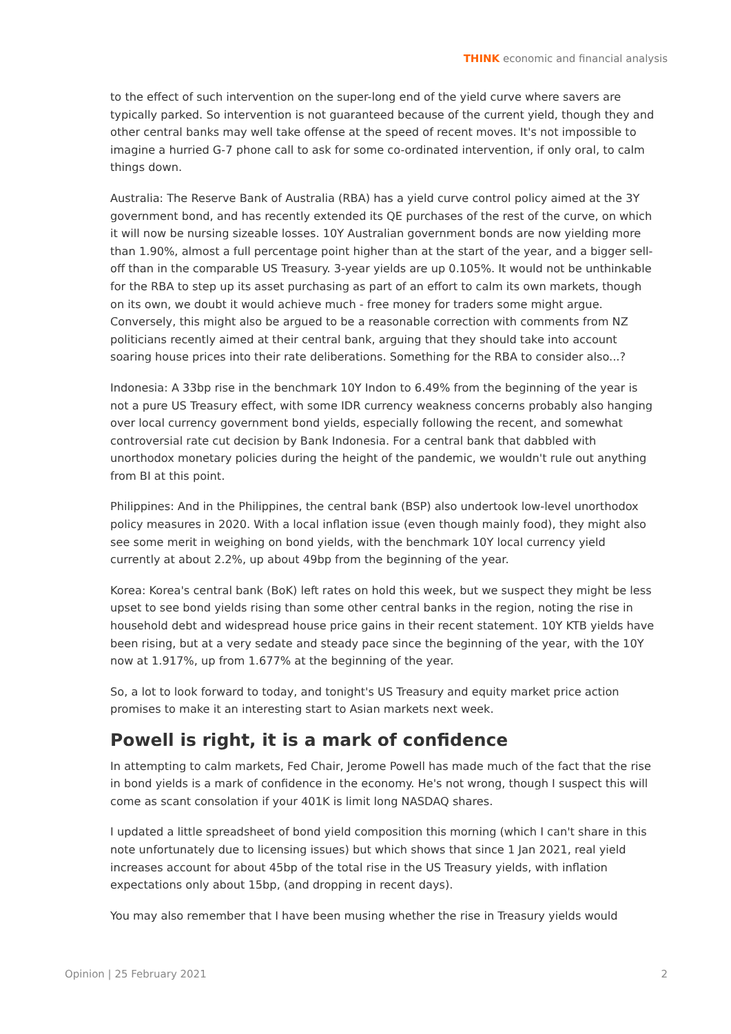THINK economic and financial analysis
to the effect of such intervention on the super-long end of the yield curve where savers are typically parked. So intervention is not guaranteed because of the current yield, though they and other central banks may well take offense at the speed of recent moves. It's not impossible to imagine a hurried G-7 phone call to ask for some co-ordinated intervention, if only oral, to calm things down.
Australia: The Reserve Bank of Australia (RBA) has a yield curve control policy aimed at the 3Y government bond, and has recently extended its QE purchases of the rest of the curve, on which it will now be nursing sizeable losses. 10Y Australian government bonds are now yielding more than 1.90%, almost a full percentage point higher than at the start of the year, and a bigger sell-off than in the comparable US Treasury. 3-year yields are up 0.105%. It would not be unthinkable for the RBA to step up its asset purchasing as part of an effort to calm its own markets, though on its own, we doubt it would achieve much - free money for traders some might argue. Conversely, this might also be argued to be a reasonable correction with comments from NZ politicians recently aimed at their central bank, arguing that they should take into account soaring house prices into their rate deliberations. Something for the RBA to consider also...?
Indonesia: A 33bp rise in the benchmark 10Y Indon to 6.49% from the beginning of the year is not a pure US Treasury effect, with some IDR currency weakness concerns probably also hanging over local currency government bond yields, especially following the recent, and somewhat controversial rate cut decision by Bank Indonesia. For a central bank that dabbled with unorthodox monetary policies during the height of the pandemic, we wouldn't rule out anything from BI at this point.
Philippines: And in the Philippines, the central bank (BSP) also undertook low-level unorthodox policy measures in 2020. With a local inflation issue (even though mainly food), they might also see some merit in weighing on bond yields, with the benchmark 10Y local currency yield currently at about 2.2%, up about 49bp from the beginning of the year.
Korea: Korea's central bank (BoK) left rates on hold this week, but we suspect they might be less upset to see bond yields rising than some other central banks in the region, noting the rise in household debt and widespread house price gains in their recent statement. 10Y KTB yields have been rising, but at a very sedate and steady pace since the beginning of the year, with the 10Y now at 1.917%, up from 1.677% at the beginning of the year.
So, a lot to look forward to today, and tonight's US Treasury and equity market price action promises to make it an interesting start to Asian markets next week.
Powell is right, it is a mark of confidence
In attempting to calm markets, Fed Chair, Jerome Powell has made much of the fact that the rise in bond yields is a mark of confidence in the economy. He's not wrong, though I suspect this will come as scant consolation if your 401K is limit long NASDAQ shares.
I updated a little spreadsheet of bond yield composition this morning (which I can't share in this note unfortunately due to licensing issues) but which shows that since 1 Jan 2021, real yield increases account for about 45bp of the total rise in the US Treasury yields, with inflation expectations only about 15bp, (and dropping in recent days).
You may also remember that I have been musing whether the rise in Treasury yields would
Opinion | 25 February 2021 2